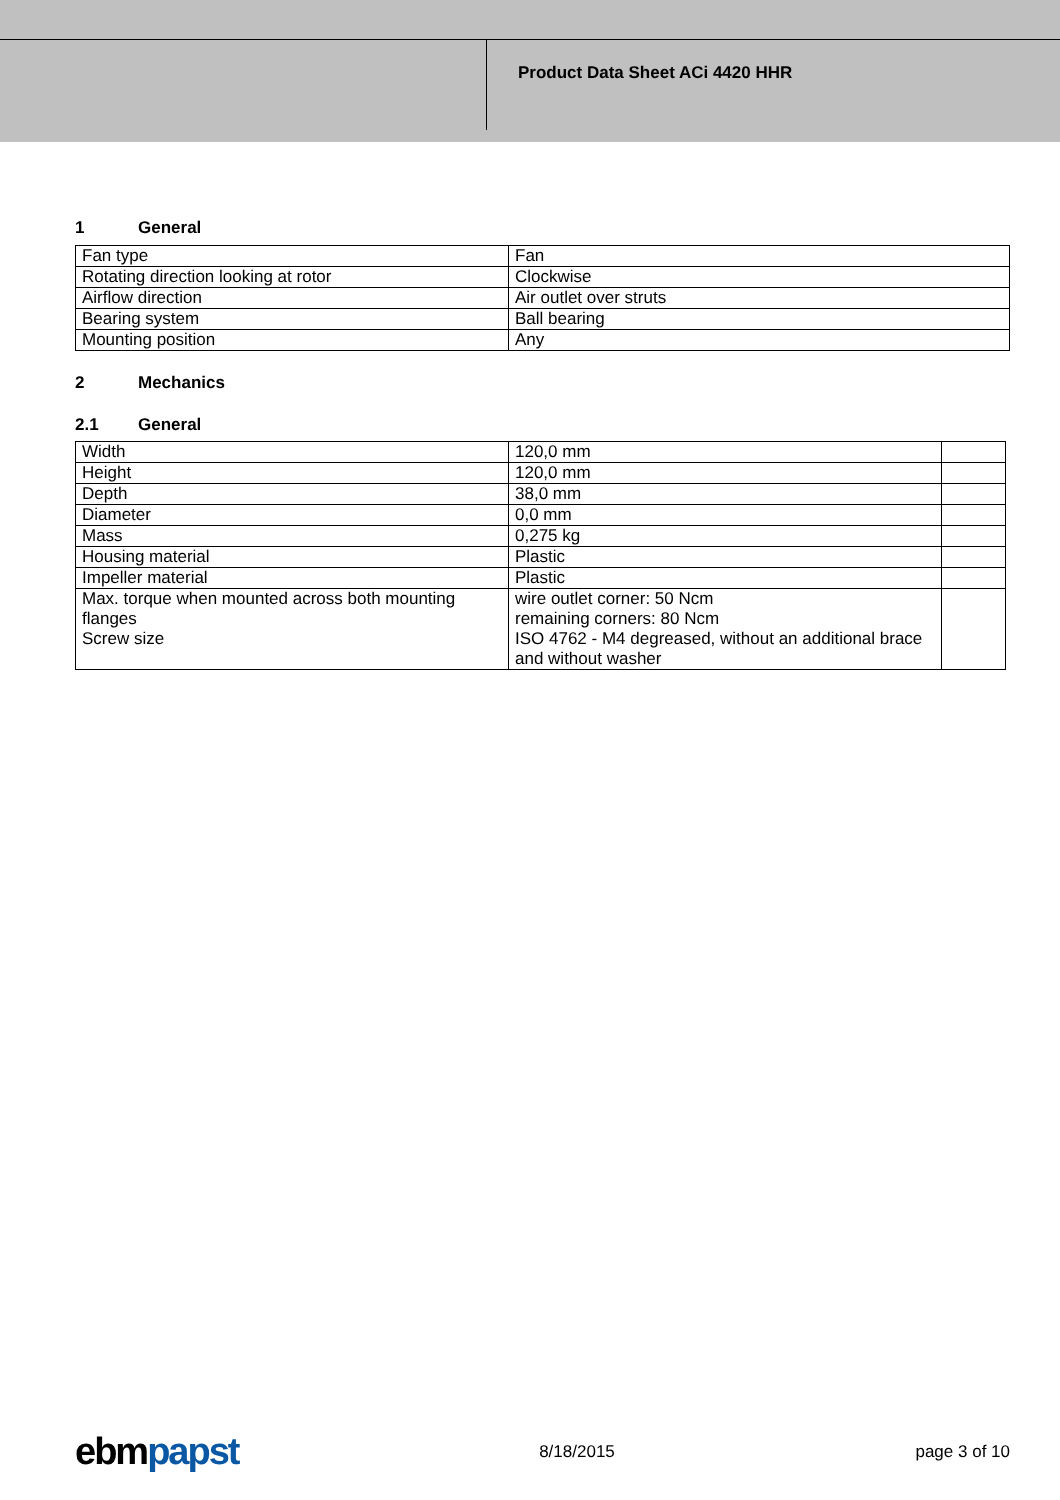Product Data Sheet ACi 4420 HHR
1 General
| Fan type | Fan |
| Rotating direction looking at rotor | Clockwise |
| Airflow direction | Air outlet over struts |
| Bearing system | Ball bearing |
| Mounting position | Any |
2 Mechanics
2.1 General
| Width | 120,0 mm | |
| Height | 120,0 mm | |
| Depth | 38,0 mm | |
| Diameter | 0,0 mm | |
| Mass | 0,275 kg | |
| Housing material | Plastic | |
| Impeller material | Plastic | |
| Max. torque when mounted across both mounting flanges Screw size | wire outlet corner: 50 Ncm remaining corners: 80 Ncm ISO 4762 - M4 degreased, without an additional brace and without washer | |
ebm papst
8/18/2015 page 3 of 10